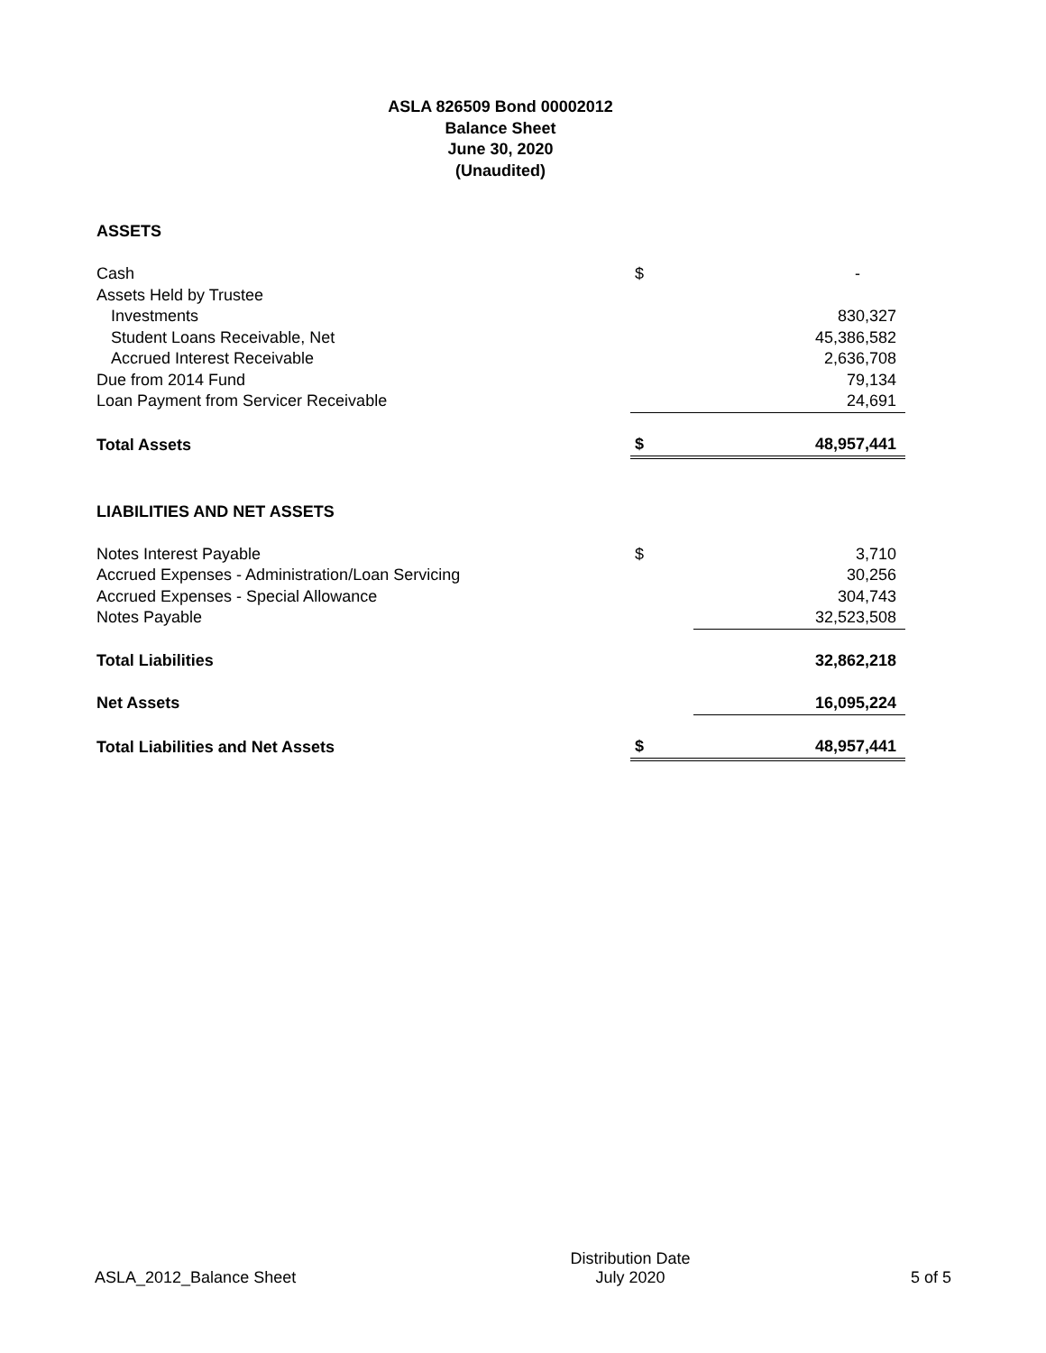ASLA 826509 Bond 00002012
Balance Sheet
June 30, 2020
(Unaudited)
| ASSETS | | |
| Cash | $ | - |
| Assets Held by Trustee | | |
| Investments | | 830,327 |
| Student Loans Receivable, Net | | 45,386,582 |
| Accrued Interest Receivable | | 2,636,708 |
| Due from 2014 Fund | | 79,134 |
| Loan Payment from Servicer Receivable | | 24,691 |
| Total Assets | $ | 48,957,441 |
| LIABILITIES AND NET ASSETS | | |
| Notes Interest Payable | $ | 3,710 |
| Accrued Expenses - Administration/Loan Servicing | | 30,256 |
| Accrued Expenses - Special Allowance | | 304,743 |
| Notes Payable | | 32,523,508 |
| Total Liabilities | | 32,862,218 |
| Net Assets | | 16,095,224 |
| Total Liabilities and Net Assets | $ | 48,957,441 |
ASLA_2012_Balance Sheet
Distribution Date
July 2020
5 of 5